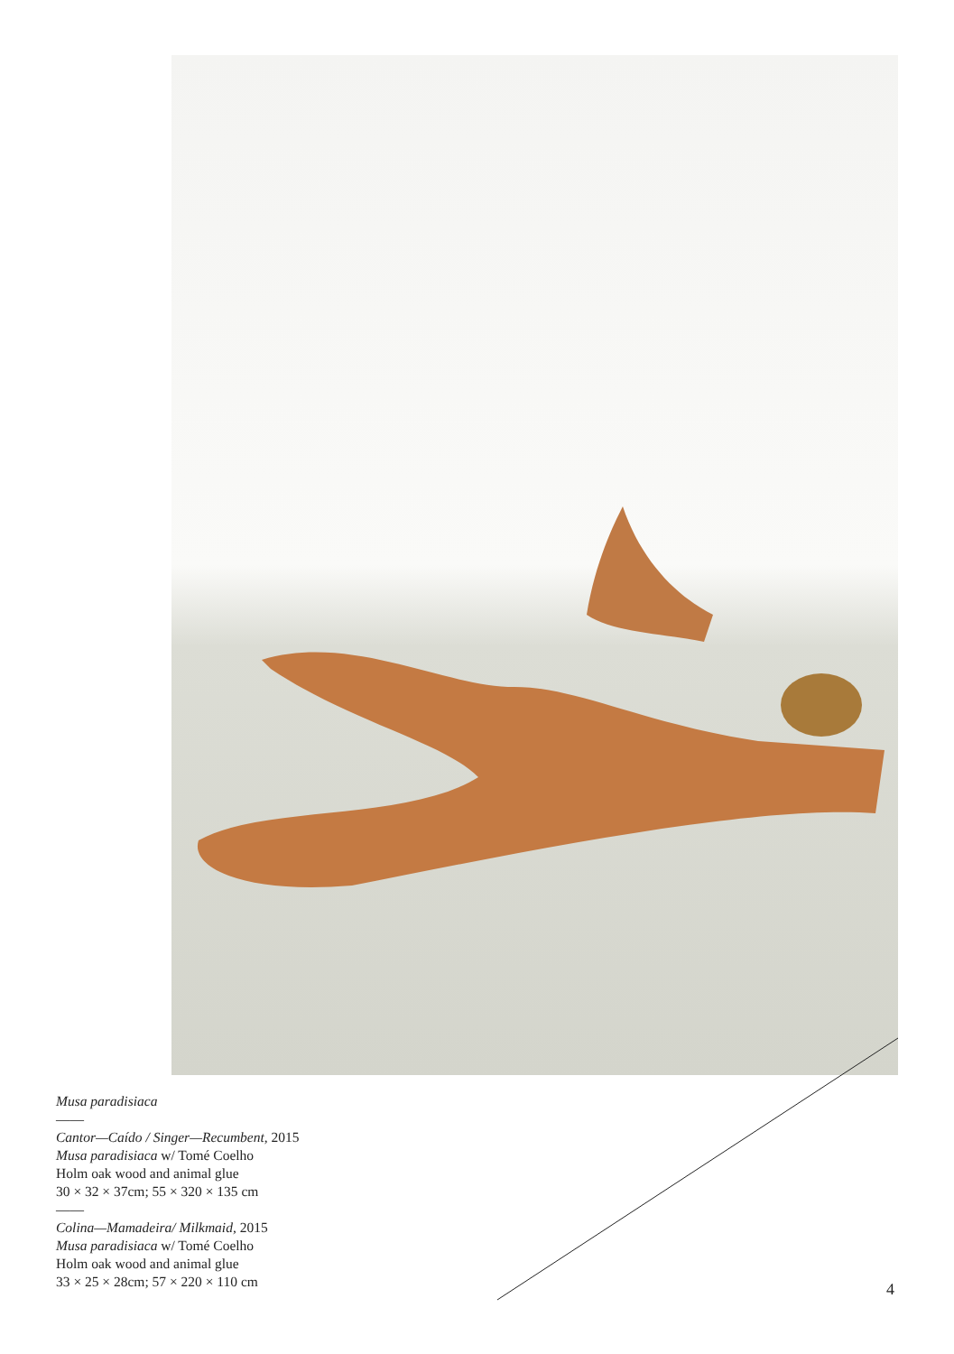Musa paradisiaca
——
Cantor—Caído / Singer—Recumbent, 2015
Musa paradisiaca w/ Tomé Coelho
Holm oak wood and animal glue
30 × 32 × 37cm; 55 × 320 × 135 cm
——
Colina—Mamadeira/ Milkmaid, 2015
Musa paradisiaca w/ Tomé Coelho
Holm oak wood and animal glue
33 × 25 × 28cm; 57 × 220 × 110 cm
4